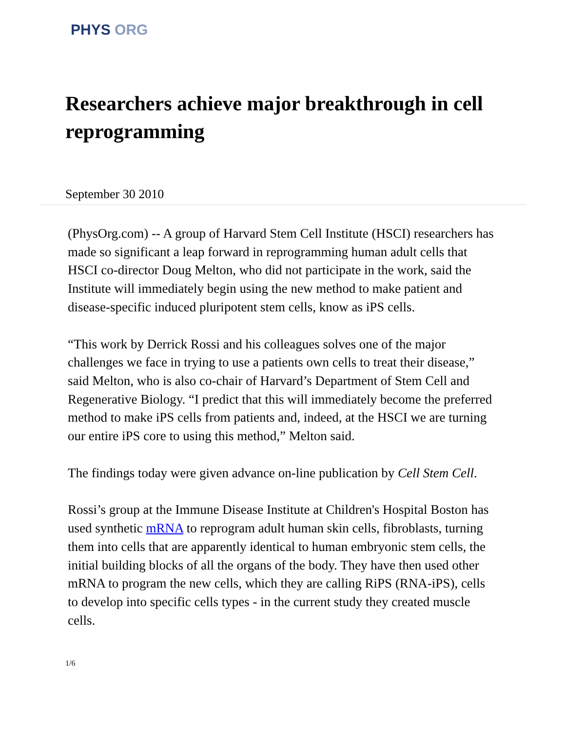PHYS ORG
Researchers achieve major breakthrough in cell reprogramming
September 30 2010
(PhysOrg.com) -- A group of Harvard Stem Cell Institute (HSCI) researchers has made so significant a leap forward in reprogramming human adult cells that HSCI co-director Doug Melton, who did not participate in the work, said the Institute will immediately begin using the new method to make patient and disease-specific induced pluripotent stem cells, know as iPS cells.
“This work by Derrick Rossi and his colleagues solves one of the major challenges we face in trying to use a patients own cells to treat their disease,” said Melton, who is also co-chair of Harvard’s Department of Stem Cell and Regenerative Biology. “I predict that this will immediately become the preferred method to make iPS cells from patients and, indeed, at the HSCI we are turning our entire iPS core to using this method,” Melton said.
The findings today were given advance on-line publication by Cell Stem Cell.
Rossi’s group at the Immune Disease Institute at Children's Hospital Boston has used synthetic mRNA to reprogram adult human skin cells, fibroblasts, turning them into cells that are apparently identical to human embryonic stem cells, the initial building blocks of all the organs of the body. They have then used other mRNA to program the new cells, which they are calling RiPS (RNA-iPS), cells to develop into specific cells types - in the current study they created muscle cells.
1/6